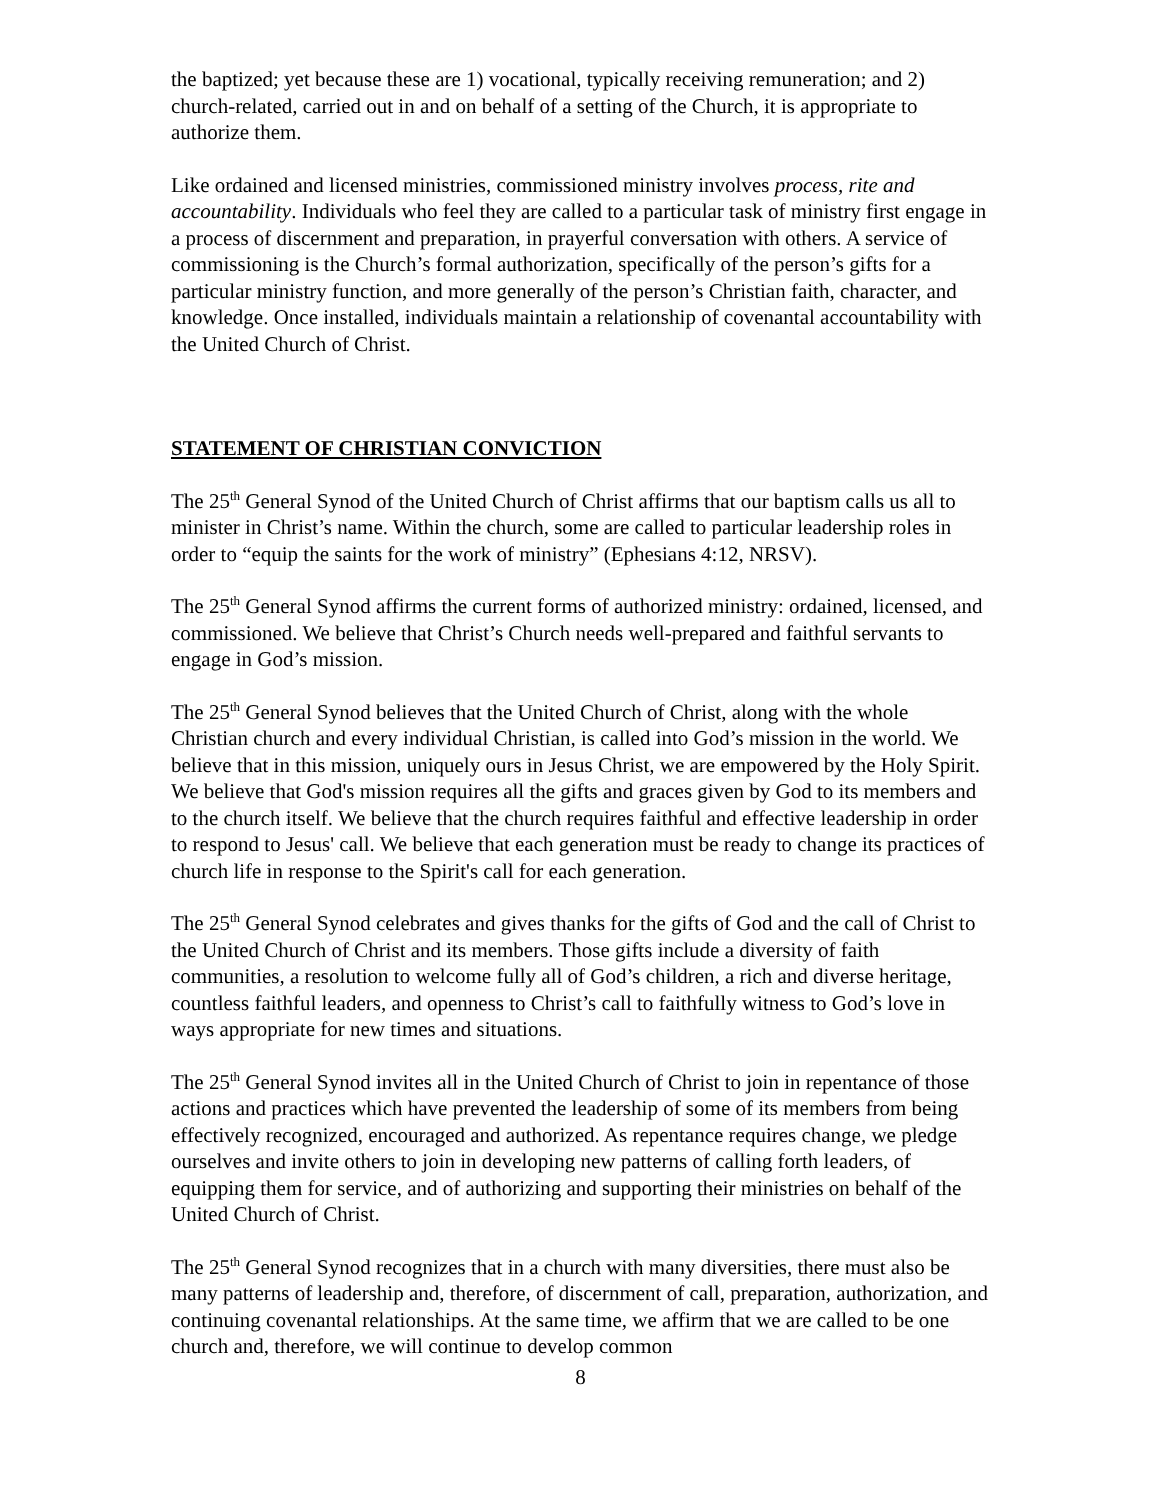the baptized; yet because these are 1) vocational, typically receiving remuneration; and 2) church-related, carried out in and on behalf of a setting of the Church, it is appropriate to authorize them.
Like ordained and licensed ministries, commissioned ministry involves process, rite and accountability. Individuals who feel they are called to a particular task of ministry first engage in a process of discernment and preparation, in prayerful conversation with others. A service of commissioning is the Church’s formal authorization, specifically of the person’s gifts for a particular ministry function, and more generally of the person’s Christian faith, character, and knowledge. Once installed, individuals maintain a relationship of covenantal accountability with the United Church of Christ.
STATEMENT OF CHRISTIAN CONVICTION
The 25<sup>th</sup> General Synod of the United Church of Christ affirms that our baptism calls us all to minister in Christ’s name. Within the church, some are called to particular leadership roles in order to “equip the saints for the work of ministry” (Ephesians 4:12, NRSV).
The 25<sup>th</sup> General Synod affirms the current forms of authorized ministry: ordained, licensed, and commissioned. We believe that Christ’s Church needs well-prepared and faithful servants to engage in God’s mission.
The 25<sup>th</sup> General Synod believes that the United Church of Christ, along with the whole Christian church and every individual Christian, is called into God’s mission in the world. We believe that in this mission, uniquely ours in Jesus Christ, we are empowered by the Holy Spirit. We believe that God's mission requires all the gifts and graces given by God to its members and to the church itself. We believe that the church requires faithful and effective leadership in order to respond to Jesus' call. We believe that each generation must be ready to change its practices of church life in response to the Spirit's call for each generation.
The 25<sup>th</sup> General Synod celebrates and gives thanks for the gifts of God and the call of Christ to the United Church of Christ and its members. Those gifts include a diversity of faith communities, a resolution to welcome fully all of God’s children, a rich and diverse heritage, countless faithful leaders, and openness to Christ’s call to faithfully witness to God’s love in ways appropriate for new times and situations.
The 25<sup>th</sup> General Synod invites all in the United Church of Christ to join in repentance of those actions and practices which have prevented the leadership of some of its members from being effectively recognized, encouraged and authorized. As repentance requires change, we pledge ourselves and invite others to join in developing new patterns of calling forth leaders, of equipping them for service, and of authorizing and supporting their ministries on behalf of the United Church of Christ.
The 25<sup>th</sup> General Synod recognizes that in a church with many diversities, there must also be many patterns of leadership and, therefore, of discernment of call, preparation, authorization, and continuing covenantal relationships. At the same time, we affirm that we are called to be one church and, therefore, we will continue to develop common
8